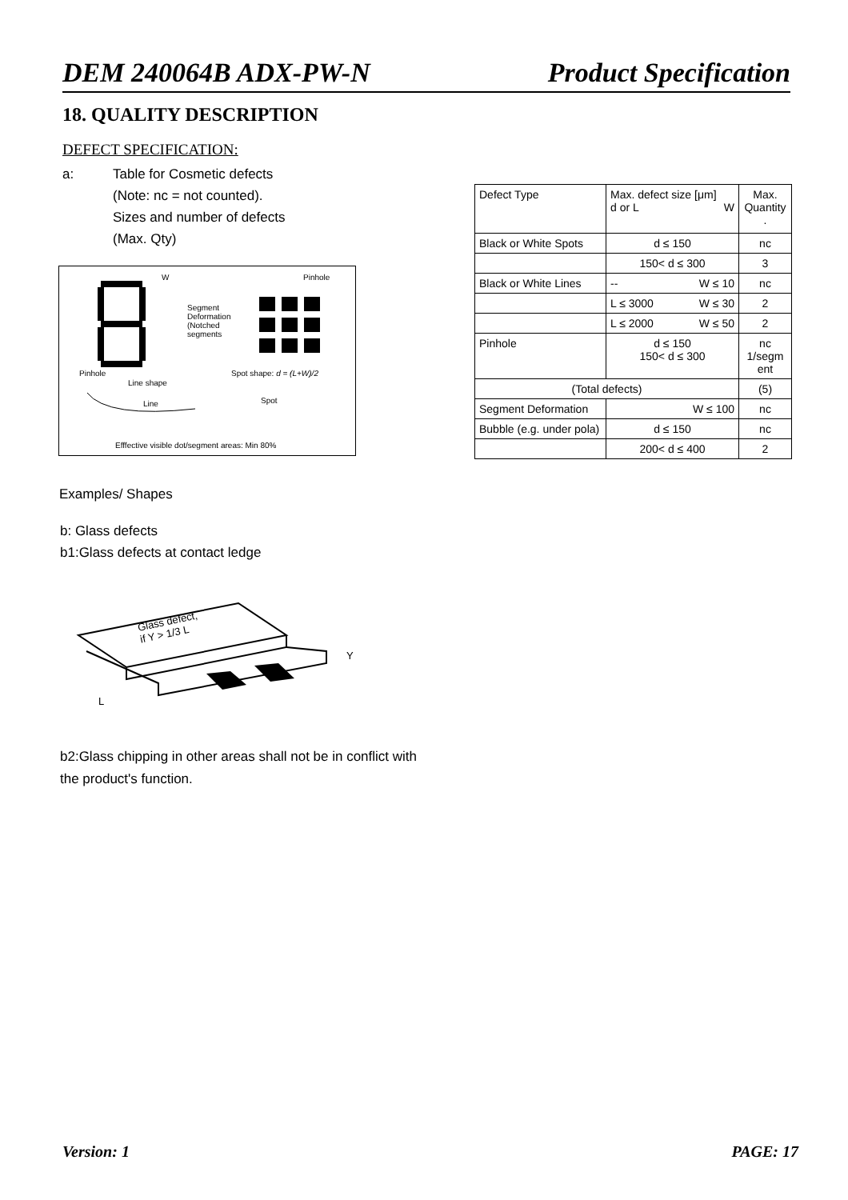DEM 240064B ADX-PW-N Product Specification
18. QUALITY DESCRIPTION
DEFECT SPECIFICATION:
a: Table for Cosmetic defects
(Note: nc = not counted).
Sizes and number of defects
(Max. Qty)
W Pinhole
Segment Deformation (Notched segments
Pinhole
Line shape
Spot shape: d = (L+W)/2
Line Spot
Efffective visible dot/segment areas: Min 80%
Examples/ Shapes
b: Glass defects
b1:Glass defects at contact ledge
Glass defect,
if Y > 1/3 L
Y
L
b2:Glass chipping in other areas shall not be in conflict with the product's function.
| Defect Type | Max. defect size [μm] d or L W | Max. Quantity . |
| Black or White Spots | d ≤ 150 | nc |
| | 150< d ≤ 300 | 3 |
| Black or White Lines | -- W ≤ 10 | nc |
| | L ≤ 3000 W ≤ 30 | 2 |
| | L ≤ 2000 W ≤ 50 | 2 |
| Pinhole | d ≤ 150 150< d ≤ 300 | nc 1/segm ent |
| (Total defects) | | (5) |
| Segment Deformation | W ≤ 100 | nc |
| Bubble (e.g. under pola) | d ≤ 150 | nc |
| | 200< d ≤ 400 | 2 |
Version: 1 PAGE: 17